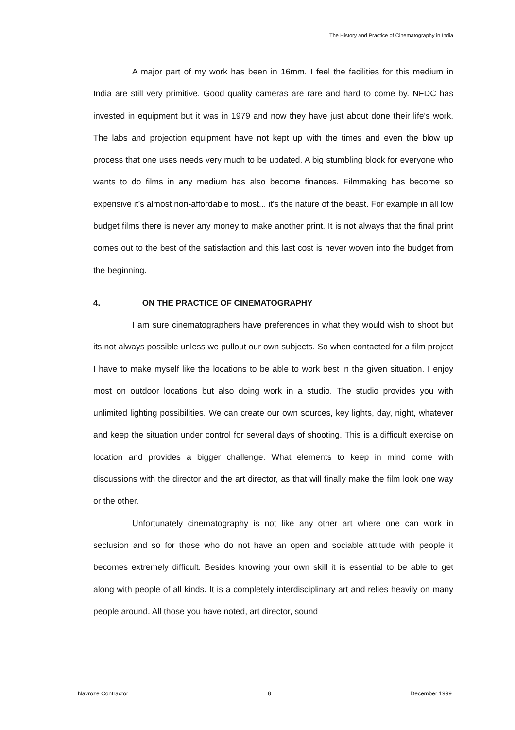The History and Practice of Cinematography in India
A major part of my work has been in 16mm. I feel the facilities for this medium in India are still very primitive. Good quality cameras are rare and hard to come by. NFDC has invested in equipment but it was in 1979 and now they have just about done their life's work. The labs and projection equipment have not kept up with the times and even the blow up process that one uses needs very much to be updated. A big stumbling block for everyone who wants to do films in any medium has also become finances. Filmmaking has become so expensive it’s almost non-affordable to most... it's the nature of the beast. For example in all low budget films there is never any money to make another print. It is not always that the final print comes out to the best of the satisfaction and this last cost is never woven into the budget from the beginning.
4. ON THE PRACTICE OF CINEMATOGRAPHY
I am sure cinematographers have preferences in what they would wish to shoot but its not always possible unless we pullout our own subjects. So when contacted for a film project I have to make myself like the locations to be able to work best in the given situation. I enjoy most on outdoor locations but also doing work in a studio. The studio provides you with unlimited lighting possibilities. We can create our own sources, key lights, day, night, whatever and keep the situation under control for several days of shooting. This is a difficult exercise on location and provides a bigger challenge. What elements to keep in mind come with discussions with the director and the art director, as that will finally make the film look one way or the other.
Unfortunately cinematography is not like any other art where one can work in seclusion and so for those who do not have an open and sociable attitude with people it becomes extremely difficult. Besides knowing your own skill it is essential to be able to get along with people of all kinds. It is a completely interdisciplinary art and relies heavily on many people around. All those you have noted, art director, sound
Navroze Contractor 8 December 1999